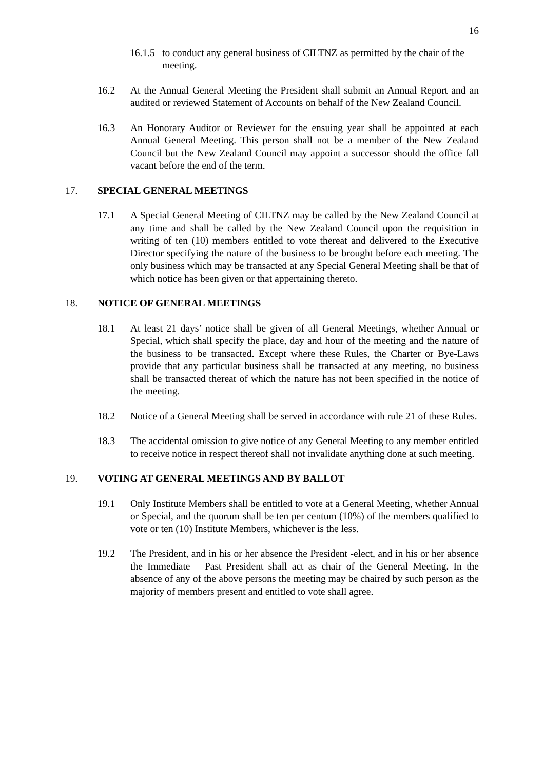16
16.1.5 to conduct any general business of CILTNZ as permitted by the chair of the meeting.
16.2 At the Annual General Meeting the President shall submit an Annual Report and an audited or reviewed Statement of Accounts on behalf of the New Zealand Council.
16.3 An Honorary Auditor or Reviewer for the ensuing year shall be appointed at each Annual General Meeting. This person shall not be a member of the New Zealand Council but the New Zealand Council may appoint a successor should the office fall vacant before the end of the term.
17. SPECIAL GENERAL MEETINGS
17.1 A Special General Meeting of CILTNZ may be called by the New Zealand Council at any time and shall be called by the New Zealand Council upon the requisition in writing of ten (10) members entitled to vote thereat and delivered to the Executive Director specifying the nature of the business to be brought before each meeting. The only business which may be transacted at any Special General Meeting shall be that of which notice has been given or that appertaining thereto.
18. NOTICE OF GENERAL MEETINGS
18.1 At least 21 days’ notice shall be given of all General Meetings, whether Annual or Special, which shall specify the place, day and hour of the meeting and the nature of the business to be transacted. Except where these Rules, the Charter or Bye-Laws provide that any particular business shall be transacted at any meeting, no business shall be transacted thereat of which the nature has not been specified in the notice of the meeting.
18.2 Notice of a General Meeting shall be served in accordance with rule 21 of these Rules.
18.3 The accidental omission to give notice of any General Meeting to any member entitled to receive notice in respect thereof shall not invalidate anything done at such meeting.
19. VOTING AT GENERAL MEETINGS AND BY BALLOT
19.1 Only Institute Members shall be entitled to vote at a General Meeting, whether Annual or Special, and the quorum shall be ten per centum (10%) of the members qualified to vote or ten (10) Institute Members, whichever is the less.
19.2 The President, and in his or her absence the President -elect, and in his or her absence the Immediate – Past President shall act as chair of the General Meeting. In the absence of any of the above persons the meeting may be chaired by such person as the majority of members present and entitled to vote shall agree.